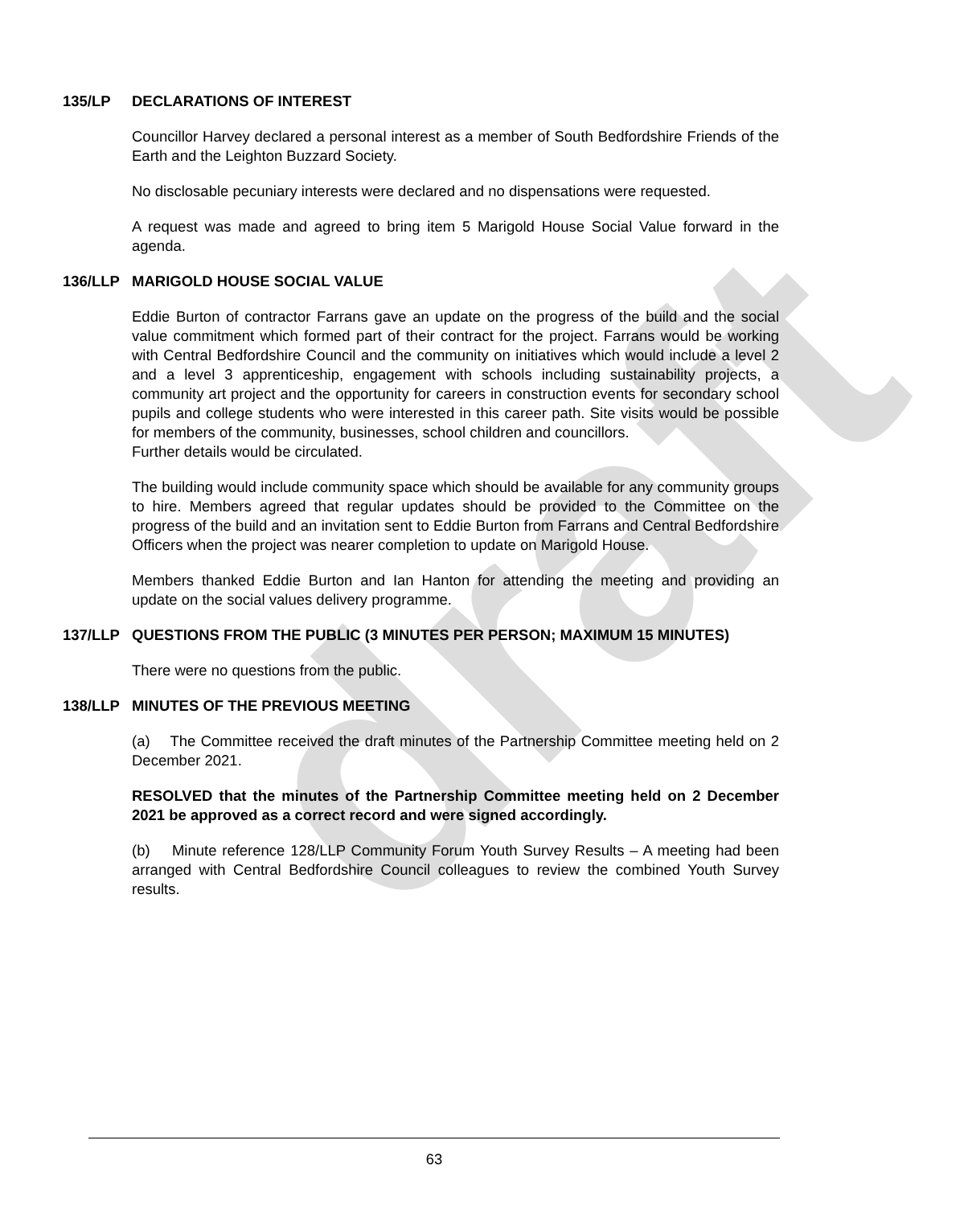draft
135/LP DECLARATIONS OF INTEREST
Councillor Harvey declared a personal interest as a member of South Bedfordshire Friends of the Earth and the Leighton Buzzard Society.
No disclosable pecuniary interests were declared and no dispensations were requested.
A request was made and agreed to bring item 5 Marigold House Social Value forward in the agenda.
136/LLP MARIGOLD HOUSE SOCIAL VALUE
Eddie Burton of contractor Farrans gave an update on the progress of the build and the social value commitment which formed part of their contract for the project. Farrans would be working with Central Bedfordshire Council and the community on initiatives which would include a level 2 and a level 3 apprenticeship, engagement with schools including sustainability projects, a community art project and the opportunity for careers in construction events for secondary school pupils and college students who were interested in this career path. Site visits would be possible for members of the community, businesses, school children and councillors.
Further details would be circulated.
The building would include community space which should be available for any community groups to hire. Members agreed that regular updates should be provided to the Committee on the progress of the build and an invitation sent to Eddie Burton from Farrans and Central Bedfordshire Officers when the project was nearer completion to update on Marigold House.
Members thanked Eddie Burton and Ian Hanton for attending the meeting and providing an update on the social values delivery programme.
137/LLP QUESTIONS FROM THE PUBLIC (3 MINUTES PER PERSON; MAXIMUM 15 MINUTES)
There were no questions from the public.
138/LLP MINUTES OF THE PREVIOUS MEETING
(a) The Committee received the draft minutes of the Partnership Committee meeting held on 2 December 2021.
RESOLVED that the minutes of the Partnership Committee meeting held on 2 December 2021 be approved as a correct record and were signed accordingly.
(b) Minute reference 128/LLP Community Forum Youth Survey Results – A meeting had been arranged with Central Bedfordshire Council colleagues to review the combined Youth Survey results.
63